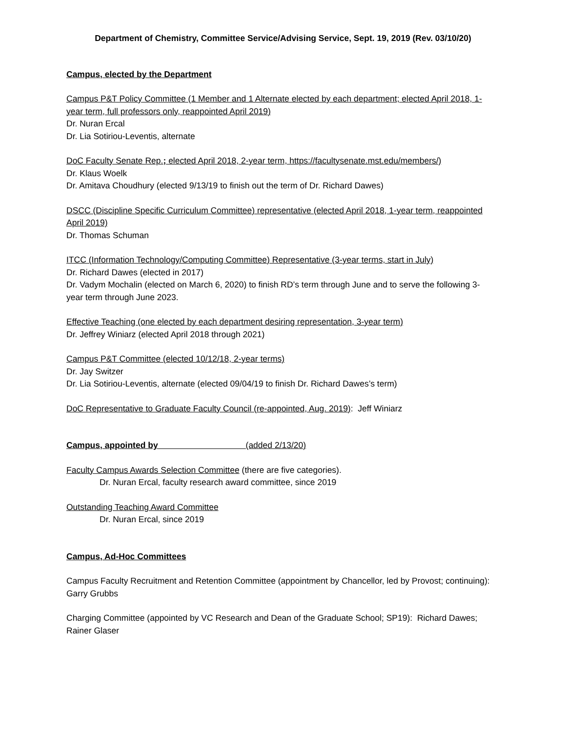Department of Chemistry, Committee Service/Advising Service, Sept. 19, 2019 (Rev. 03/10/20)
Campus, elected by the Department
Campus P&T Policy Committee (1 Member and 1 Alternate elected by each department; elected April 2018, 1-year term, full professors only, reappointed April 2019)
Dr. Nuran Ercal
Dr. Lia Sotiriou-Leventis, alternate
DoC Faculty Senate Rep.; elected April 2018, 2-year term, https://facultysenate.mst.edu/members/)
Dr. Klaus Woelk
Dr. Amitava Choudhury (elected 9/13/19 to finish out the term of Dr. Richard Dawes)
DSCC (Discipline Specific Curriculum Committee) representative (elected April 2018, 1-year term, reappointed April 2019)
Dr. Thomas Schuman
ITCC (Information Technology/Computing Committee) Representative (3-year terms, start in July)
Dr. Richard Dawes (elected in 2017)
Dr. Vadym Mochalin (elected on March 6, 2020) to finish RD’s term through June and to serve the following 3-year term through June 2023.
Effective Teaching (one elected by each department desiring representation, 3-year term)
Dr. Jeffrey Winiarz (elected April 2018 through 2021)
Campus P&T Committee (elected 10/12/18, 2-year terms)
Dr. Jay Switzer
Dr. Lia Sotiriou-Leventis, alternate (elected 09/04/19 to finish Dr. Richard Dawes’s term)
DoC Representative to Graduate Faculty Council (re-appointed, Aug. 2019): Jeff Winiarz
Campus, appointed by (added 2/13/20)
Faculty Campus Awards Selection Committee (there are five categories).
Dr. Nuran Ercal, faculty research award committee, since 2019
Outstanding Teaching Award Committee
Dr. Nuran Ercal, since 2019
Campus, Ad-Hoc Committees
Campus Faculty Recruitment and Retention Committee (appointment by Chancellor, led by Provost; continuing): Garry Grubbs
Charging Committee (appointed by VC Research and Dean of the Graduate School; SP19): Richard Dawes; Rainer Glaser